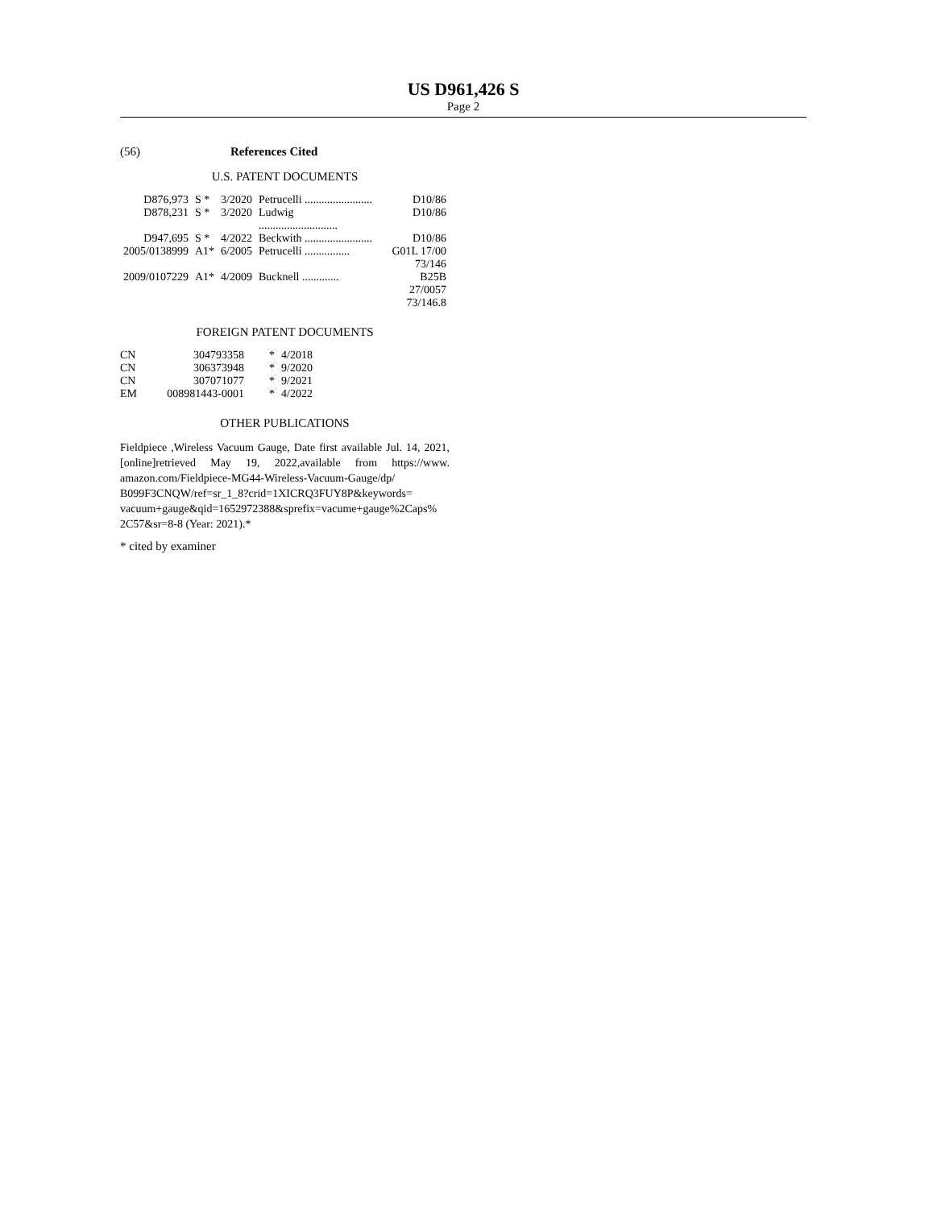US D961,426 S
Page 2
(56) References Cited
U.S. PATENT DOCUMENTS
| D876,973 | S * | 3/2020 | Petrucelli ........................ | D10/86 |
| D878,231 | S * | 3/2020 | Ludwig ............................ | D10/86 |
| D947,695 | S * | 4/2022 | Beckwith ........................ | D10/86 |
| 2005/0138999 | A1* | 6/2005 | Petrucelli ................ | G01L 17/00 |
| 73/146 | | | | |
| 2009/0107229 | A1* | 4/2009 | Bucknell ............. | B25B 27/0057 |
| 73/146.8 | | | | |
FOREIGN PATENT DOCUMENTS
| CN | 304793358 | * | 4/2018 |
| CN | 306373948 | * | 9/2020 |
| CN | 307071077 | * | 9/2021 |
| EM | 008981443-0001 | * | 4/2022 |
OTHER PUBLICATIONS
Fieldpiece ,Wireless Vacuum Gauge, Date first available Jul. 14, 2021, [online]retrieved May 19, 2022,available from https://www. amazon.com/Fieldpiece-MG44-Wireless-Vacuum-Gauge/dp/ B099F3CNQW/ref=sr_1_8?crid=1XICRQ3FUY8P&keywords= vacuum+gauge&qid=1652972388&sprefix=vacume+gauge%2Caps% 2C57&sr=8-8 (Year: 2021).*
* cited by examiner